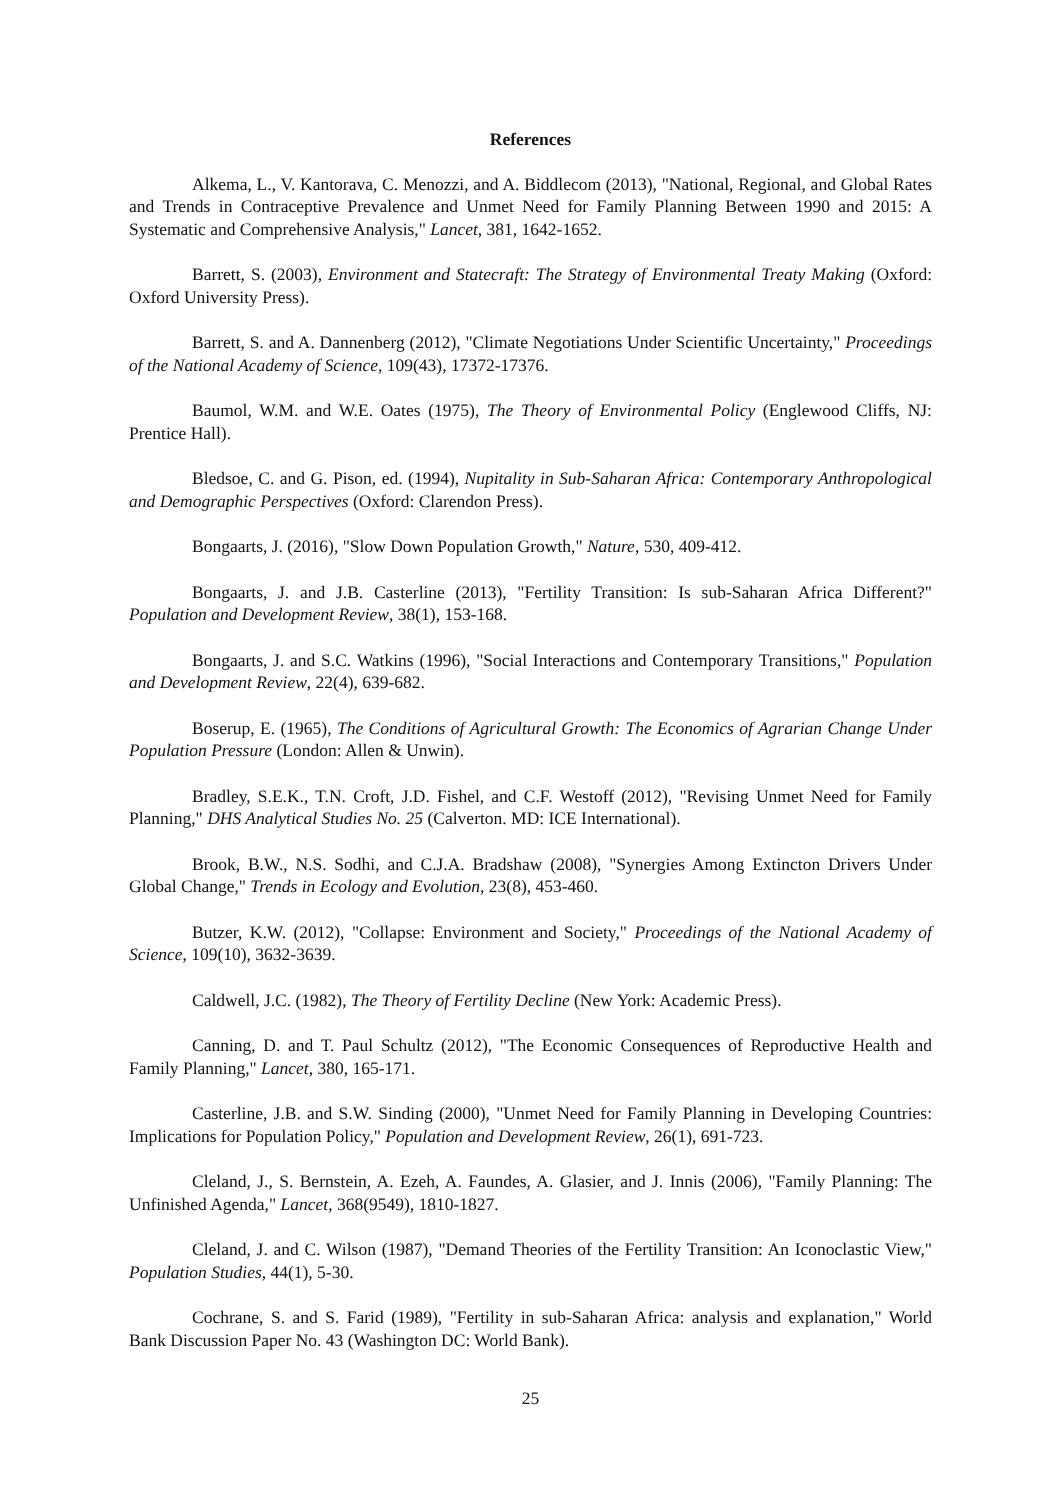References
Alkema, L., V. Kantorava, C. Menozzi, and A. Biddlecom (2013), "National, Regional, and Global Rates and Trends in Contraceptive Prevalence and Unmet Need for Family Planning Between 1990 and 2015: A Systematic and Comprehensive Analysis," Lancet, 381, 1642-1652.
Barrett, S. (2003), Environment and Statecraft: The Strategy of Environmental Treaty Making (Oxford: Oxford University Press).
Barrett, S. and A. Dannenberg (2012), "Climate Negotiations Under Scientific Uncertainty," Proceedings of the National Academy of Science, 109(43), 17372-17376.
Baumol, W.M. and W.E. Oates (1975), The Theory of Environmental Policy (Englewood Cliffs, NJ: Prentice Hall).
Bledsoe, C. and G. Pison, ed. (1994), Nupitality in Sub-Saharan Africa: Contemporary Anthropological and Demographic Perspectives (Oxford: Clarendon Press).
Bongaarts, J. (2016), "Slow Down Population Growth," Nature, 530, 409-412.
Bongaarts, J. and J.B. Casterline (2013), "Fertility Transition: Is sub-Saharan Africa Different?" Population and Development Review, 38(1), 153-168.
Bongaarts, J. and S.C. Watkins (1996), "Social Interactions and Contemporary Transitions," Population and Development Review, 22(4), 639-682.
Boserup, E. (1965), The Conditions of Agricultural Growth: The Economics of Agrarian Change Under Population Pressure (London: Allen & Unwin).
Bradley, S.E.K., T.N. Croft, J.D. Fishel, and C.F. Westoff (2012), "Revising Unmet Need for Family Planning," DHS Analytical Studies No. 25 (Calverton. MD: ICE International).
Brook, B.W., N.S. Sodhi, and C.J.A. Bradshaw (2008), "Synergies Among Extincton Drivers Under Global Change," Trends in Ecology and Evolution, 23(8), 453-460.
Butzer, K.W. (2012), "Collapse: Environment and Society," Proceedings of the National Academy of Science, 109(10), 3632-3639.
Caldwell, J.C. (1982), The Theory of Fertility Decline (New York: Academic Press).
Canning, D. and T. Paul Schultz (2012), "The Economic Consequences of Reproductive Health and Family Planning," Lancet, 380, 165-171.
Casterline, J.B. and S.W. Sinding (2000), "Unmet Need for Family Planning in Developing Countries: Implications for Population Policy," Population and Development Review, 26(1), 691-723.
Cleland, J., S. Bernstein, A. Ezeh, A. Faundes, A. Glasier, and J. Innis (2006), "Family Planning: The Unfinished Agenda," Lancet, 368(9549), 1810-1827.
Cleland, J. and C. Wilson (1987), "Demand Theories of the Fertility Transition: An Iconoclastic View," Population Studies, 44(1), 5-30.
Cochrane, S. and S. Farid (1989), "Fertility in sub-Saharan Africa: analysis and explanation," World Bank Discussion Paper No. 43 (Washington DC: World Bank).
25